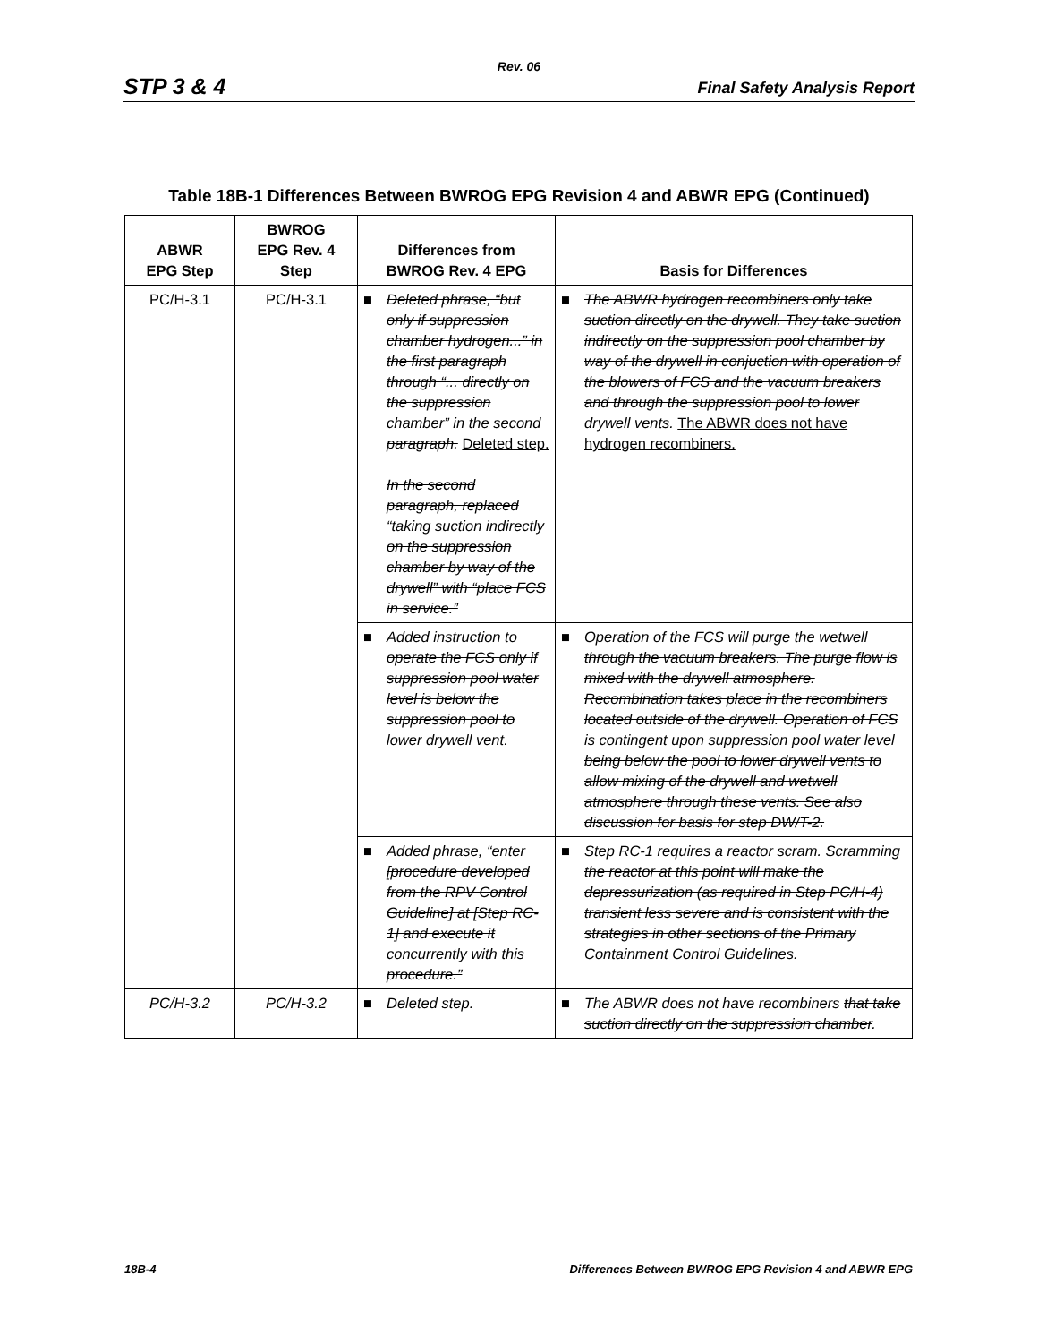Rev. 06
STP 3 & 4 Final Safety Analysis Report
Table 18B-1 Differences Between BWROG EPG Revision 4 and ABWR EPG (Continued)
| ABWR EPG Step | BWROG EPG Rev. 4 Step | Differences from BWROG Rev. 4 EPG | Basis for Differences |
| --- | --- | --- | --- |
| PC/H-3.1 | PC/H-3.1 | ■ Deleted phrase, “but only if suppression chamber hydrogen...” in the first paragraph through “... directly on the suppression chamber” in the second paragraph. Deleted step. In the second paragraph, replaced “taking suction indirectly on the suppression chamber by way of the drywell” with “place FCS in service.” | ■ The ABWR hydrogen recombiners only take suction directly on the drywell. They take suction indirectly on the suppression pool chamber by way of the drywell in conjuction with operation of the blowers of FCS and the vacuum breakers and through the suppression pool to lower drywell vents. The ABWR does not have hydrogen recombiners. |
| | | ■ Added instruction to operate the FCS only if suppression pool water level is below the suppression pool to lower drywell vent. | ■ Operation of the FCS will purge the wetwell through the vacuum breakers. The purge flow is mixed with the drywell atmosphere. Recombination takes place in the recombiners located outside of the drywell. Operation of FCS is contingent upon suppression pool water level being below the pool to lower drywell vents to allow mixing of the drywell and wetwell atmosphere through these vents. See also discussion for basis for step DW/T-2. |
| | | ■ Added phrase, “enter [procedure developed from the RPV Control Guideline] at [Step RC-1] and execute it concurrently with this procedure.” | ■ Step RC-1 requires a reactor scram. Scramming the reactor at this point will make the depressurization (as required in Step PC/H-4) transient less severe and is consistent with the strategies in other sections of the Primary Containment Control Guidelines. |
| PC/H-3.2 | PC/H-3.2 | ■ Deleted step. | ■ The ABWR does not have recombiners that take suction directly on the suppression chamber . |
18B-4 Differences Between BWROG EPG Revision 4 and ABWR EPG